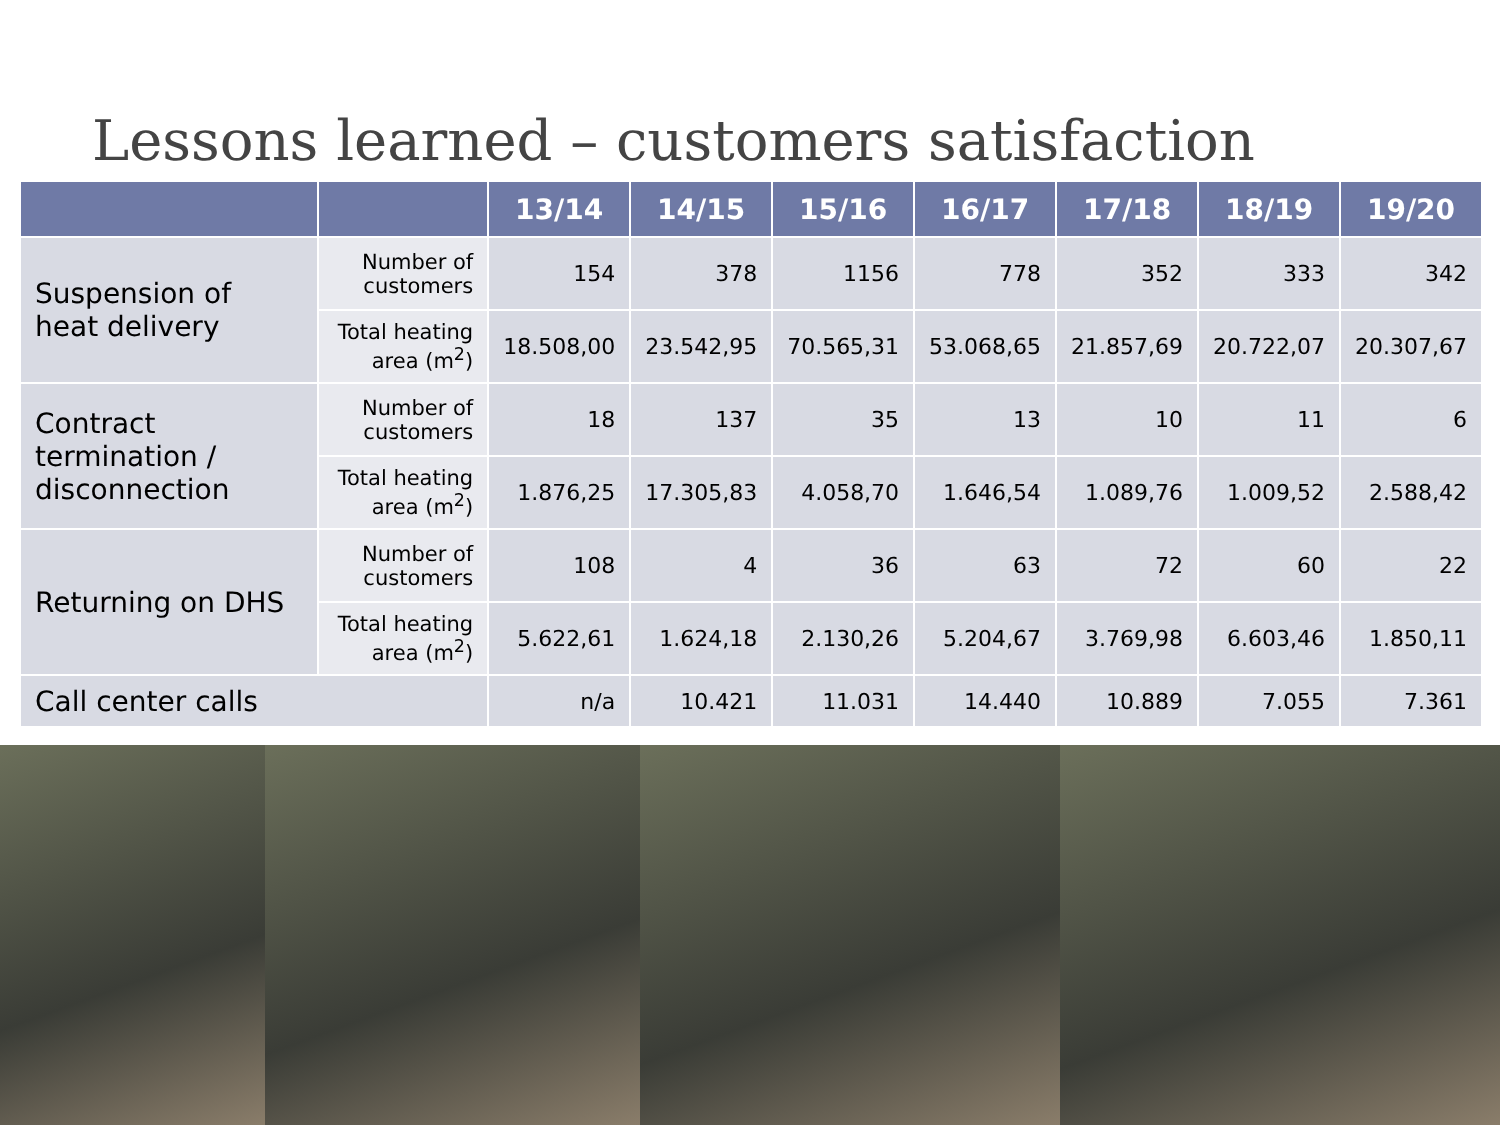Lessons learned – customers satisfaction
| | | 13/14 | 14/15 | 15/16 | 16/17 | 17/18 | 18/19 | 19/20 |
| --- | --- | --- | --- | --- | --- | --- | --- | --- |
| Suspension of heat delivery | Number of customers | 154 | 378 | 1156 | 778 | 352 | 333 | 342 |
| | Total heating area (m<sup>2</sup>) | 18.508,00 | 23.542,95 | 70.565,31 | 53.068,65 | 21.857,69 | 20.722,07 | 20.307,67 |
| Contract termination / disconnection | Number of customers | 18 | 137 | 35 | 13 | 10 | 11 | 6 |
| | Total heating area (m<sup>2</sup>) | 1.876,25 | 17.305,83 | 4.058,70 | 1.646,54 | 1.089,76 | 1.009,52 | 2.588,42 |
| Returning on DHS | Number of customers | 108 | 4 | 36 | 63 | 72 | 60 | 22 |
| | Total heating area (m<sup>2</sup>) | 5.622,61 | 1.624,18 | 2.130,26 | 5.204,67 | 3.769,98 | 6.603,46 | 1.850,11 |
| Call center calls | | n/a | 10.421 | 11.031 | 14.440 | 10.889 | 7.055 | 7.361 |